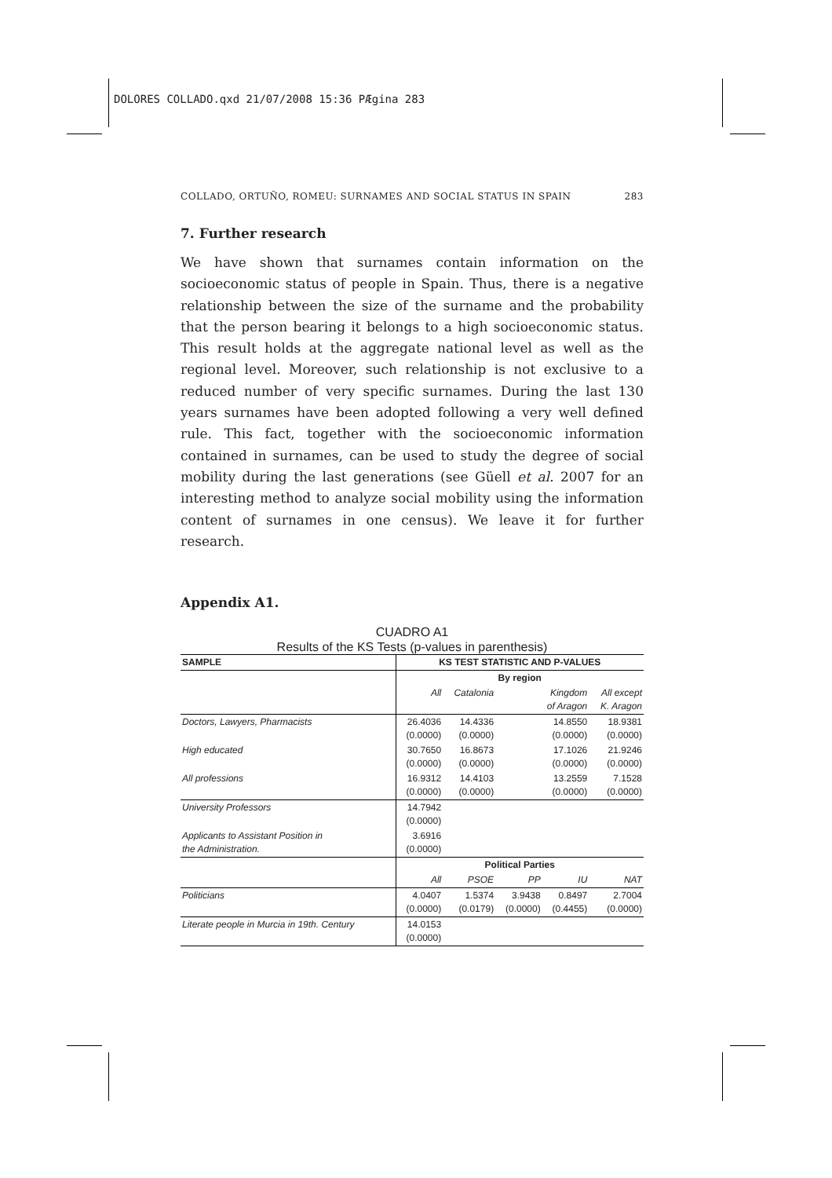DOLORES COLLADO.qxd 21/07/2008 15:36 PÆgina 283
COLLADO, ORTUÑO, ROMEU: SURNAMES AND SOCIAL STATUS IN SPAIN 283
7. Further research
We have shown that surnames contain information on the socioeconomic status of people in Spain. Thus, there is a negative relationship between the size of the surname and the probability that the person bearing it belongs to a high socioeconomic status. This result holds at the aggregate national level as well as the regional level. Moreover, such relationship is not exclusive to a reduced number of very specific surnames. During the last 130 years surnames have been adopted following a very well defined rule. This fact, together with the socioeconomic information contained in surnames, can be used to study the degree of social mobility during the last generations (see Güell et al. 2007 for an interesting method to analyze social mobility using the information content of surnames in one census). We leave it for further research.
Appendix A1.
CUADRO A1
Results of the KS Tests (p-values in parenthesis)
| SAMPLE | KS TEST STATISTIC AND P-VALUES | | | | |
| --- | --- | --- | --- | --- | --- |
| | By region | | | | |
| | All | Catalonia | Kingdom of Aragon | | All except K. Aragon |
| Doctors, Lawyers, Pharmacists | 26.4036 (0.0000) | 14.4336 (0.0000) | 14.8550 (0.0000) | | 18.9381 (0.0000) |
| High educated | 30.7650 (0.0000) | 16.8673 (0.0000) | 17.1026 (0.0000) | | 21.9246 (0.0000) |
| All professions | 16.9312 (0.0000) | 14.4103 (0.0000) | 13.2559 (0.0000) | | 7.1528 (0.0000) |
| University Professors | 14.7942 (0.0000) | | | | |
| Applicants to Assistant Position in the Administration. | 3.6916 (0.0000) | | | | |
| | Political Parties | | | | |
| | All | PSOE | PP | IU | NAT |
| Politicians | 4.0407 (0.0000) | 1.5374 (0.0179) | 3.9438 (0.0000) | 0.8497 (0.4455) | 2.7004 (0.0000) |
| Literate people in Murcia in 19th. Century | 14.0153 (0.0000) | | | | |